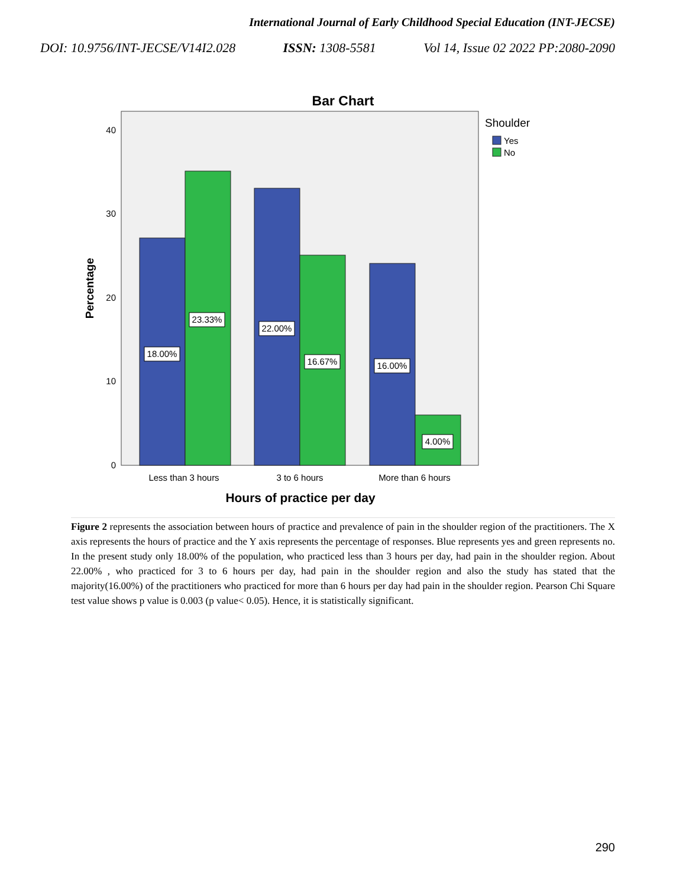International Journal of Early Childhood Special Education (INT-JECSE)
DOI: 10.9756/INT-JECSE/V14I2.028 ISSN: 1308-5581 Vol 14, Issue 02 2022 PP:2080-2090
Bar Chart
40
30
20
10
0
Percentage
18.00%
23.33%
22.00%
16.67%
16.00%
4.00%
Less than 3 hours
3 to 6 hours
More than 6 hours
Hours of practice per day
Shoulder
Yes
No
Figure 2 represents the association between hours of practice and prevalence of pain in the shoulder region of the practitioners. The X axis represents the hours of practice and the Y axis represents the percentage of responses. Blue represents yes and green represents no. In the present study only 18.00% of the population, who practiced less than 3 hours per day, had pain in the shoulder region. About 22.00% , who practiced for 3 to 6 hours per day, had pain in the shoulder region and also the study has stated that the majority(16.00%) of the practitioners who practiced for more than 6 hours per day had pain in the shoulder region. Pearson Chi Square test value shows p value is 0.003 (p value< 0.05). Hence, it is statistically significant.
290